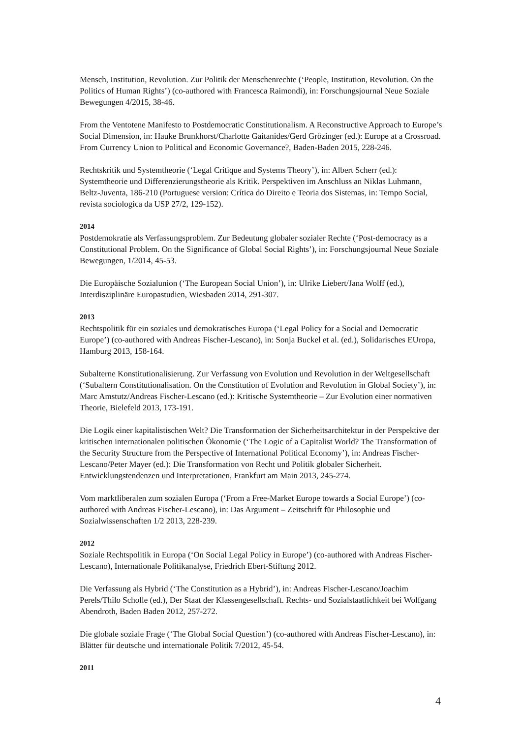Mensch, Institution, Revolution. Zur Politik der Menschenrechte (‘People, Institution, Revolution. On the Politics of Human Rights’) (co-authored with Francesca Raimondi), in: Forschungsjournal Neue Soziale Bewegungen 4/2015, 38-46.
From the Ventotene Manifesto to Postdemocratic Constitutionalism. A Reconstructive Approach to Europe’s Social Dimension, in: Hauke Brunkhorst/Charlotte Gaitanides/Gerd Grözinger (ed.): Europe at a Crossroad. From Currency Union to Political and Economic Governance?, Baden-Baden 2015, 228-246.
Rechtskritik und Systemtheorie (‘Legal Critique and Systems Theory’), in: Albert Scherr (ed.): Systemtheorie und Differenzierungstheorie als Kritik. Perspektiven im Anschluss an Niklas Luhmann, Beltz-Juventa, 186-210 (Portuguese version: Crítica do Direito e Teoria dos Sistemas, in: Tempo Social, revista sociologica da USP 27/2, 129-152).
2014
Postdemokratie als Verfassungsproblem. Zur Bedeutung globaler sozialer Rechte (‘Post-democracy as a Constitutional Problem. On the Significance of Global Social Rights’), in: Forschungsjournal Neue Soziale Bewegungen, 1/2014, 45-53.
Die Europäische Sozialunion (‘The European Social Union’), in: Ulrike Liebert/Jana Wolff (ed.), Interdisziplinäre Europastudien, Wiesbaden 2014, 291-307.
2013
Rechtspolitik für ein soziales und demokratisches Europa (‘Legal Policy for a Social and Democratic Europe’) (co-authored with Andreas Fischer-Lescano), in: Sonja Buckel et al. (ed.), Solidarisches EUropa, Hamburg 2013, 158-164.
Subalterne Konstitutionalisierung. Zur Verfassung von Evolution und Revolution in der Weltgesellschaft (‘Subaltern Constitutionalisation. On the Constitution of Evolution and Revolution in Global Society’), in: Marc Amstutz/Andreas Fischer-Lescano (ed.): Kritische Systemtheorie – Zur Evolution einer normativen Theorie, Bielefeld 2013, 173-191.
Die Logik einer kapitalistischen Welt? Die Transformation der Sicherheitsarchitektur in der Perspektive der kritischen internationalen politischen Ökonomie (‘The Logic of a Capitalist World? The Transformation of the Security Structure from the Perspective of International Political Economy’), in: Andreas Fischer-Lescano/Peter Mayer (ed.): Die Transformation von Recht und Politik globaler Sicherheit. Entwicklungstendenzen und Interpretationen, Frankfurt am Main 2013, 245-274.
Vom marktliberalen zum sozialen Europa (‘From a Free-Market Europe towards a Social Europe’) (co-authored with Andreas Fischer-Lescano), in: Das Argument – Zeitschrift für Philosophie und Sozialwissenschaften 1/2 2013, 228-239.
2012
Soziale Rechtspolitik in Europa (‘On Social Legal Policy in Europe’) (co-authored with Andreas Fischer-Lescano), Internationale Politikanalyse, Friedrich Ebert-Stiftung 2012.
Die Verfassung als Hybrid (‘The Constitution as a Hybrid’), in: Andreas Fischer-Lescano/Joachim Perels/Thilo Scholle (ed.), Der Staat der Klassengesellschaft. Rechts- und Sozialstaatlichkeit bei Wolfgang Abendroth, Baden Baden 2012, 257-272.
Die globale soziale Frage (‘The Global Social Question’) (co-authored with Andreas Fischer-Lescano), in: Blätter für deutsche und internationale Politik 7/2012, 45-54.
2011
4